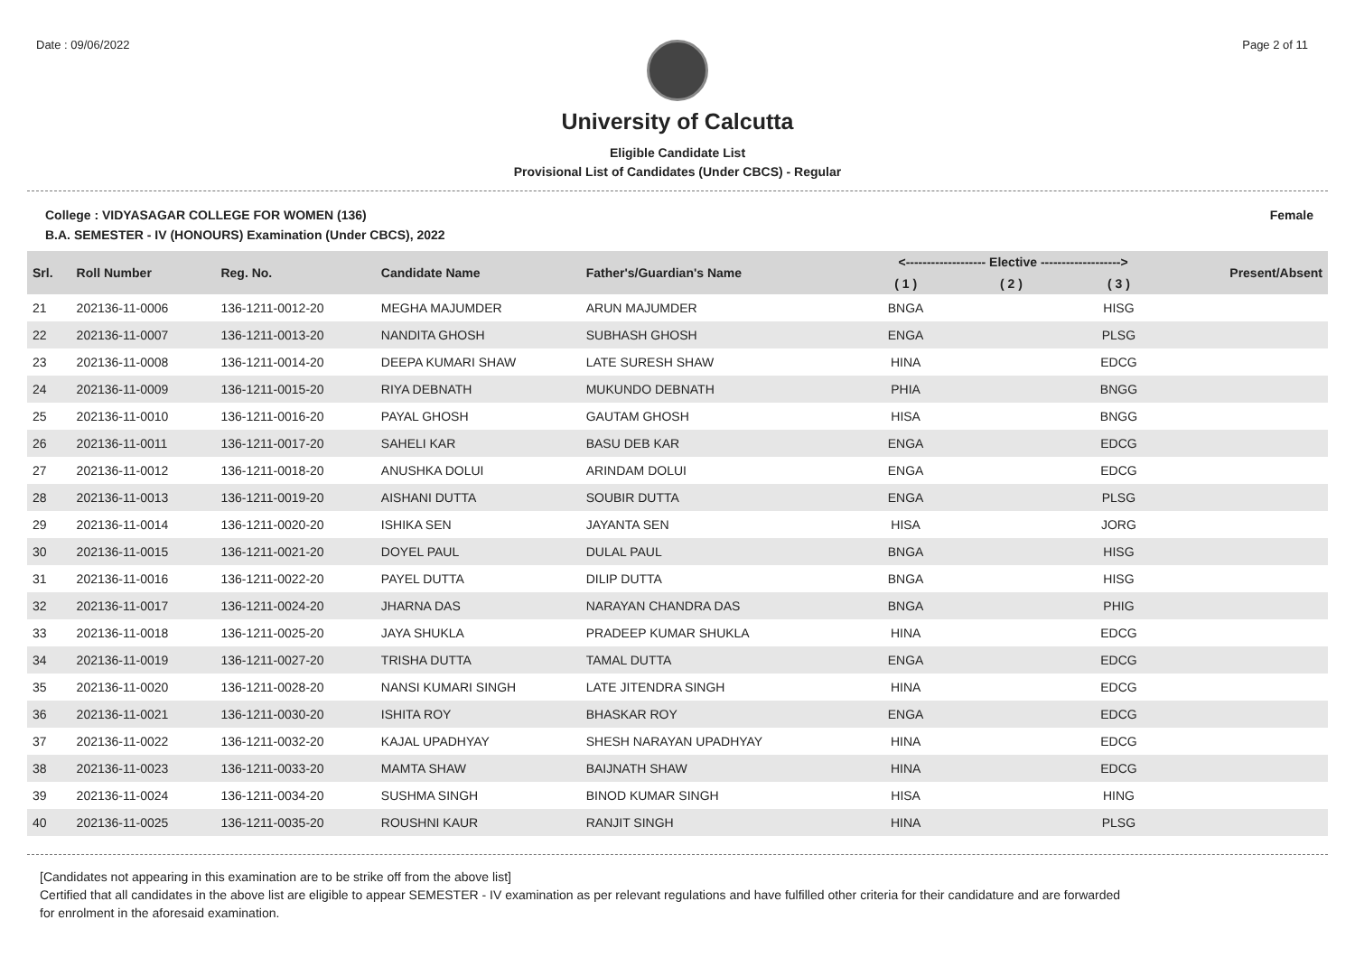Date : 09/06/2022 Page 2 of 11
University of Calcutta
Eligible Candidate List
Provisional List of Candidates (Under CBCS) - Regular
College : VIDYASAGAR COLLEGE FOR WOMEN (136) Female
B.A. SEMESTER - IV (HONOURS) Examination (Under CBCS), 2022
| Srl. | Roll Number | Reg. No. | Candidate Name | Father's/Guardian's Name | <------------------- Elective -------------------> | | | Present/Absent |
| --- | --- | --- | --- | --- | --- | --- | --- | --- |
| | | | | | ( 1 ) | ( 2 ) | ( 3 ) | |
| 21 | 202136-11-0006 | 136-1211-0012-20 | MEGHA MAJUMDER | ARUN MAJUMDER | BNGA | | HISG | |
| 22 | 202136-11-0007 | 136-1211-0013-20 | NANDITA GHOSH | SUBHASH GHOSH | ENGA | | PLSG | |
| 23 | 202136-11-0008 | 136-1211-0014-20 | DEEPA KUMARI SHAW | LATE SURESH SHAW | HINA | | EDCG | |
| 24 | 202136-11-0009 | 136-1211-0015-20 | RIYA DEBNATH | MUKUNDO DEBNATH | PHIA | | BNGG | |
| 25 | 202136-11-0010 | 136-1211-0016-20 | PAYAL GHOSH | GAUTAM GHOSH | HISA | | BNGG | |
| 26 | 202136-11-0011 | 136-1211-0017-20 | SAHELI KAR | BASU DEB KAR | ENGA | | EDCG | |
| 27 | 202136-11-0012 | 136-1211-0018-20 | ANUSHKA DOLUI | ARINDAM DOLUI | ENGA | | EDCG | |
| 28 | 202136-11-0013 | 136-1211-0019-20 | AISHANI DUTTA | SOUBIR DUTTA | ENGA | | PLSG | |
| 29 | 202136-11-0014 | 136-1211-0020-20 | ISHIKA SEN | JAYANTA SEN | HISA | | JORG | |
| 30 | 202136-11-0015 | 136-1211-0021-20 | DOYEL PAUL | DULAL PAUL | BNGA | | HISG | |
| 31 | 202136-11-0016 | 136-1211-0022-20 | PAYEL DUTTA | DILIP DUTTA | BNGA | | HISG | |
| 32 | 202136-11-0017 | 136-1211-0024-20 | JHARNA DAS | NARAYAN CHANDRA DAS | BNGA | | PHIG | |
| 33 | 202136-11-0018 | 136-1211-0025-20 | JAYA SHUKLA | PRADEEP KUMAR SHUKLA | HINA | | EDCG | |
| 34 | 202136-11-0019 | 136-1211-0027-20 | TRISHA DUTTA | TAMAL DUTTA | ENGA | | EDCG | |
| 35 | 202136-11-0020 | 136-1211-0028-20 | NANSI KUMARI SINGH | LATE JITENDRA SINGH | HINA | | EDCG | |
| 36 | 202136-11-0021 | 136-1211-0030-20 | ISHITA ROY | BHASKAR ROY | ENGA | | EDCG | |
| 37 | 202136-11-0022 | 136-1211-0032-20 | KAJAL UPADHYAY | SHESH NARAYAN UPADHYAY | HINA | | EDCG | |
| 38 | 202136-11-0023 | 136-1211-0033-20 | MAMTA SHAW | BAIJNATH SHAW | HINA | | EDCG | |
| 39 | 202136-11-0024 | 136-1211-0034-20 | SUSHMA SINGH | BINOD KUMAR SINGH | HISA | | HING | |
| 40 | 202136-11-0025 | 136-1211-0035-20 | ROUSHNI KAUR | RANJIT SINGH | HINA | | PLSG | |
[Candidates not appearing in this examination are to be strike off from the above list]
Certified that all candidates in the above list are eligible to appear SEMESTER - IV examination as per relevant regulations and have fulfilled other criteria for their candidature and are forwarded
for enrolment in the aforesaid examination.